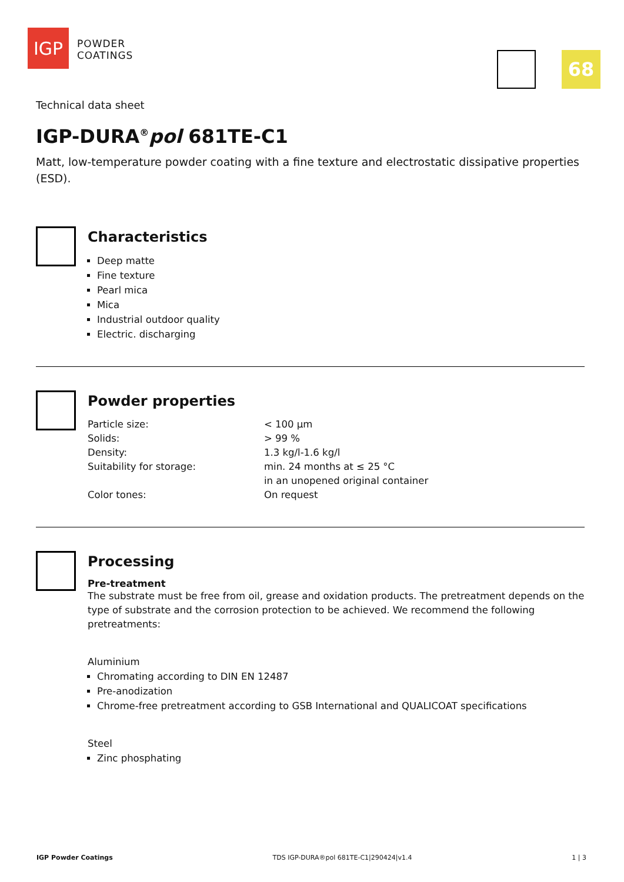IGP
POWDER
COATINGS
68
Technical data sheet
IGP-DURA<sup>®</sup>pol 681TE-C1
Matt, low-temperature powder coating with a fine texture and electrostatic dissipative properties (ESD).
Characteristics
Deep matte
Fine texture
Pearl mica
Mica
Industrial outdoor quality
Electric. discharging
Powder properties
| Particle size: | < 100 µm |
| Solids: | > 99 % |
| Density: | 1.3 kg/l-1.6 kg/l |
| Suitability for storage: | min. 24 months at ≤ 25 °C in an unopened original container |
| Color tones: | On request |
Processing
Pre-treatment
The substrate must be free from oil, grease and oxidation products. The pretreatment depends on the type of substrate and the corrosion protection to be achieved. We recommend the following pretreatments:
Aluminium
Chromating according to DIN EN 12487
Pre-anodization
Chrome-free pretreatment according to GSB International and QUALICOAT specifications
Steel
Zinc phosphating
IGP Powder Coatings TDS IGP-DURA®pol 681TE-C1|290424|v1.4 1 | 3